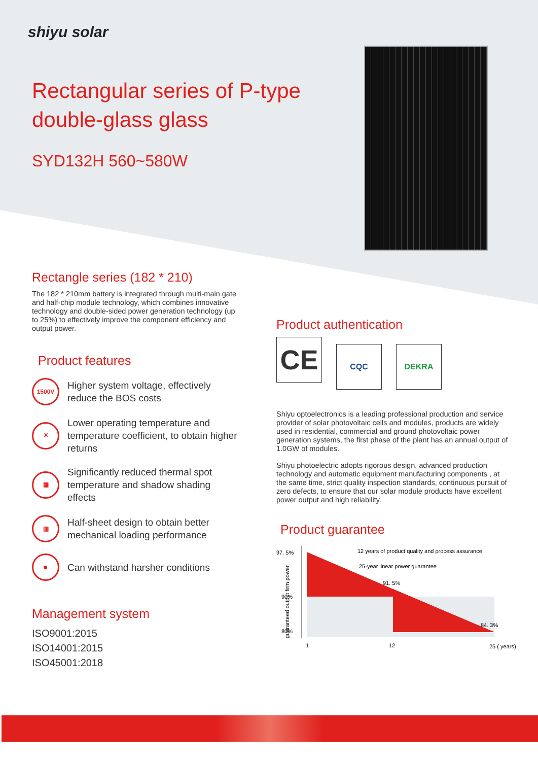shiyu solar
Rectangular series of P-type
double-glass glass
SYD132H 560~580W
Rectangle series (182 * 210)
The 182 * 210mm battery is integrated through multi-main gate and half-chip module technology, which combines innovative technology and double-sided power generation technology (up to 25%) to effectively improve the component efficiency and output power.
Product features
1500V
Higher system voltage, effectively reduce the BOS costs
☀
Lower operating temperature and temperature coefficient, to obtain higher returns
▦
Significantly reduced thermal spot temperature and shadow shading effects
▥
Half-sheet design to obtain better mechanical loading performance
⛊
Can withstand harsher conditions
Management system
ISO9001:2015
ISO14001:2015
ISO45001:2018
Product authentication
CE CQC DEKRA
Shiyu optoelectronics is a leading professional production and service provider of solar photovoltaic cells and modules, products are widely used in residential, commercial and ground photovoltaic power generation systems, the first phase of the plant has an annual output of 1.0GW of modules.
Shiyu photoelectric adopts rigorous design, advanced production technology and automatic equipment manufacturing components , at the same time, strict quality inspection standards, continuous pursuit of zero defects, to ensure that our solar module products have excellent power output and high reliability.
Product guarantee
97. 5%
90%
80%
12 years of product quality and process assurance
25-year linear power guarantee
91. 5%
84. 3%
1
12
25 ( years)
guaranteed output firm power